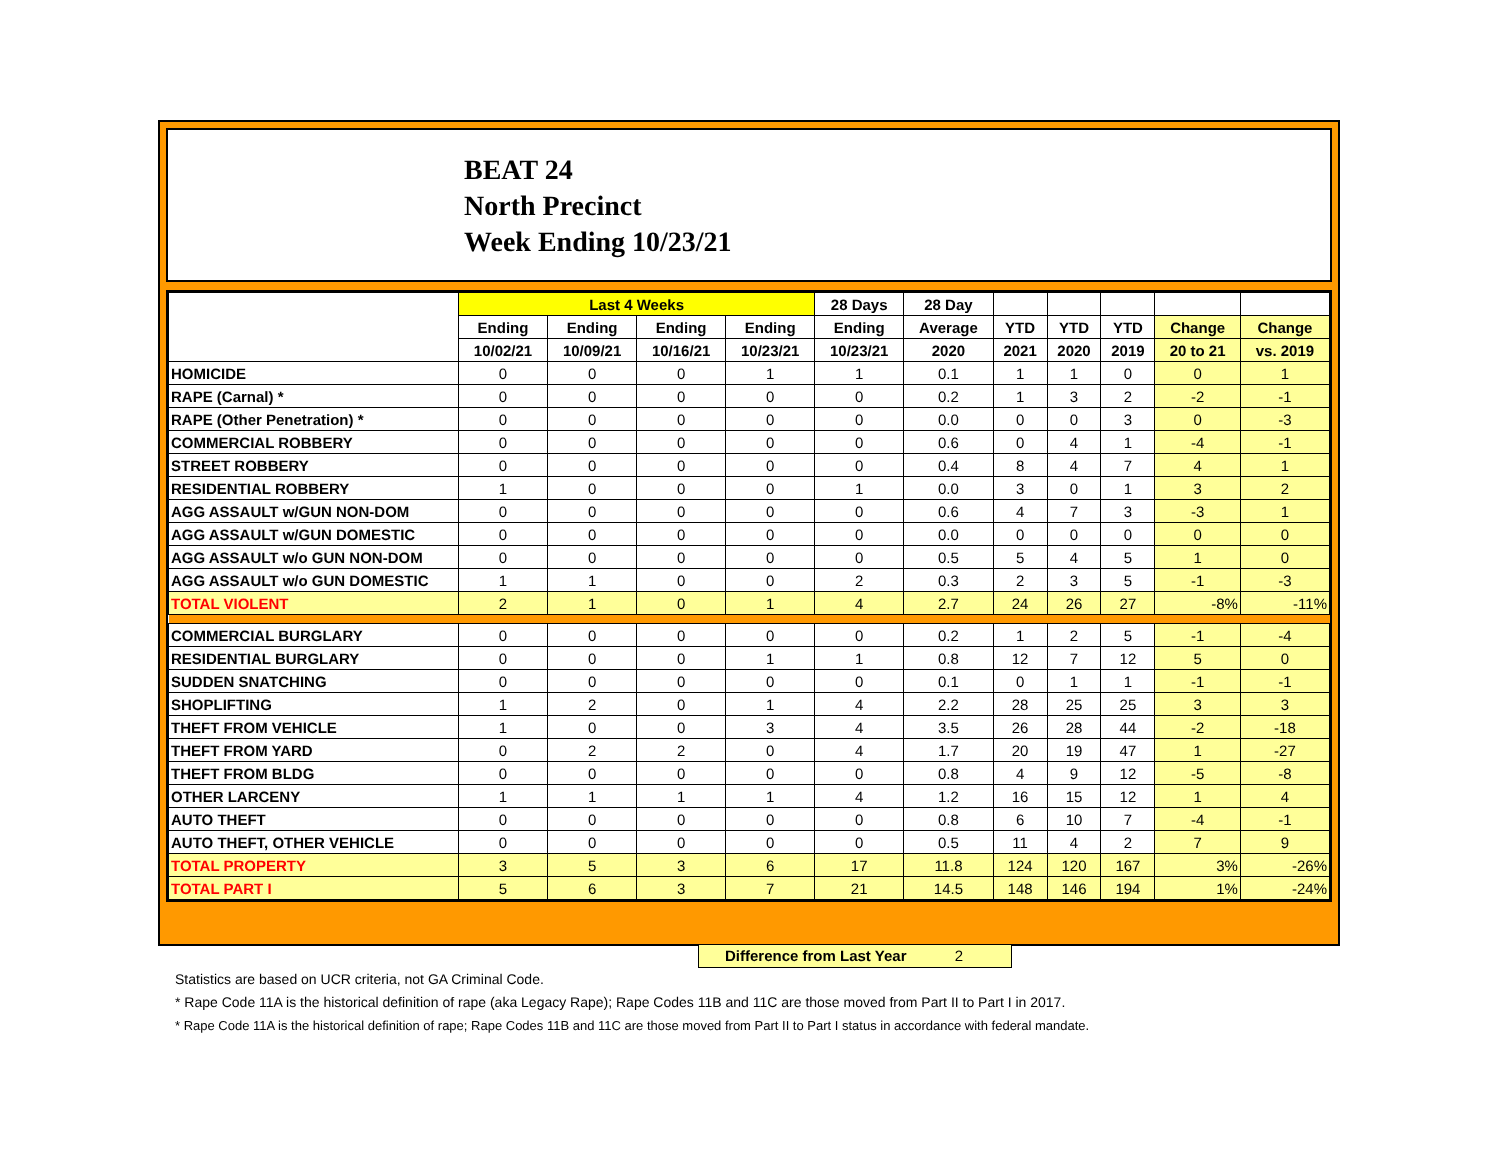BEAT 24
North Precinct
Week Ending 10/23/21
| | Last 4 Weeks | | | | 28 Days | 28 Day | | | | | |
| --- | --- | --- | --- | --- | --- | --- | --- | --- | --- | --- | --- |
| | Ending | Ending | Ending | Ending | Ending | Average | YTD | YTD | YTD | Change | Change |
| | 10/02/21 | 10/09/21 | 10/16/21 | 10/23/21 | 10/23/21 | 2020 | 2021 | 2020 | 2019 | 20 to 21 | vs. 2019 |
| HOMICIDE | 0 | 0 | 0 | 1 | 1 | 0.1 | 1 | 1 | 0 | 0 | 1 |
| RAPE (Carnal) * | 0 | 0 | 0 | 0 | 0 | 0.2 | 1 | 3 | 2 | -2 | -1 |
| RAPE (Other Penetration) * | 0 | 0 | 0 | 0 | 0 | 0.0 | 0 | 0 | 3 | 0 | -3 |
| COMMERCIAL ROBBERY | 0 | 0 | 0 | 0 | 0 | 0.6 | 0 | 4 | 1 | -4 | -1 |
| STREET ROBBERY | 0 | 0 | 0 | 0 | 0 | 0.4 | 8 | 4 | 7 | 4 | 1 |
| RESIDENTIAL ROBBERY | 1 | 0 | 0 | 0 | 1 | 0.0 | 3 | 0 | 1 | 3 | 2 |
| AGG ASSAULT w/GUN NON-DOM | 0 | 0 | 0 | 0 | 0 | 0.6 | 4 | 7 | 3 | -3 | 1 |
| AGG ASSAULT w/GUN DOMESTIC | 0 | 0 | 0 | 0 | 0 | 0.0 | 0 | 0 | 0 | 0 | 0 |
| AGG ASSAULT w/o GUN NON-DOM | 0 | 0 | 0 | 0 | 0 | 0.5 | 5 | 4 | 5 | 1 | 0 |
| AGG ASSAULT w/o GUN DOMESTIC | 1 | 1 | 0 | 0 | 2 | 0.3 | 2 | 3 | 5 | -1 | -3 |
| TOTAL VIOLENT | 2 | 1 | 0 | 1 | 4 | 2.7 | 24 | 26 | 27 | -8% | -11% |
| COMMERCIAL BURGLARY | 0 | 0 | 0 | 0 | 0 | 0.2 | 1 | 2 | 5 | -1 | -4 |
| RESIDENTIAL BURGLARY | 0 | 0 | 0 | 1 | 1 | 0.8 | 12 | 7 | 12 | 5 | 0 |
| SUDDEN SNATCHING | 0 | 0 | 0 | 0 | 0 | 0.1 | 0 | 1 | 1 | -1 | -1 |
| SHOPLIFTING | 1 | 2 | 0 | 1 | 4 | 2.2 | 28 | 25 | 25 | 3 | 3 |
| THEFT FROM VEHICLE | 1 | 0 | 0 | 3 | 4 | 3.5 | 26 | 28 | 44 | -2 | -18 |
| THEFT FROM YARD | 0 | 2 | 2 | 0 | 4 | 1.7 | 20 | 19 | 47 | 1 | -27 |
| THEFT FROM BLDG | 0 | 0 | 0 | 0 | 0 | 0.8 | 4 | 9 | 12 | -5 | -8 |
| OTHER LARCENY | 1 | 1 | 1 | 1 | 4 | 1.2 | 16 | 15 | 12 | 1 | 4 |
| AUTO THEFT | 0 | 0 | 0 | 0 | 0 | 0.8 | 6 | 10 | 7 | -4 | -1 |
| AUTO THEFT, OTHER VEHICLE | 0 | 0 | 0 | 0 | 0 | 0.5 | 11 | 4 | 2 | 7 | 9 |
| TOTAL PROPERTY | 3 | 5 | 3 | 6 | 17 | 11.8 | 124 | 120 | 167 | 3% | -26% |
| TOTAL PART I | 5 | 6 | 3 | 7 | 21 | 14.5 | 148 | 146 | 194 | 1% | -24% |
Difference from Last Year 2
Statistics are based on UCR criteria, not GA Criminal Code.
* Rape Code 11A is the historical definition of rape (aka Legacy Rape); Rape Codes 11B and 11C are those moved from Part II to Part I in 2017.
* Rape Code 11A is the historical definition of rape; Rape Codes 11B and 11C are those moved from Part II to Part I status in accordance with federal mandate.